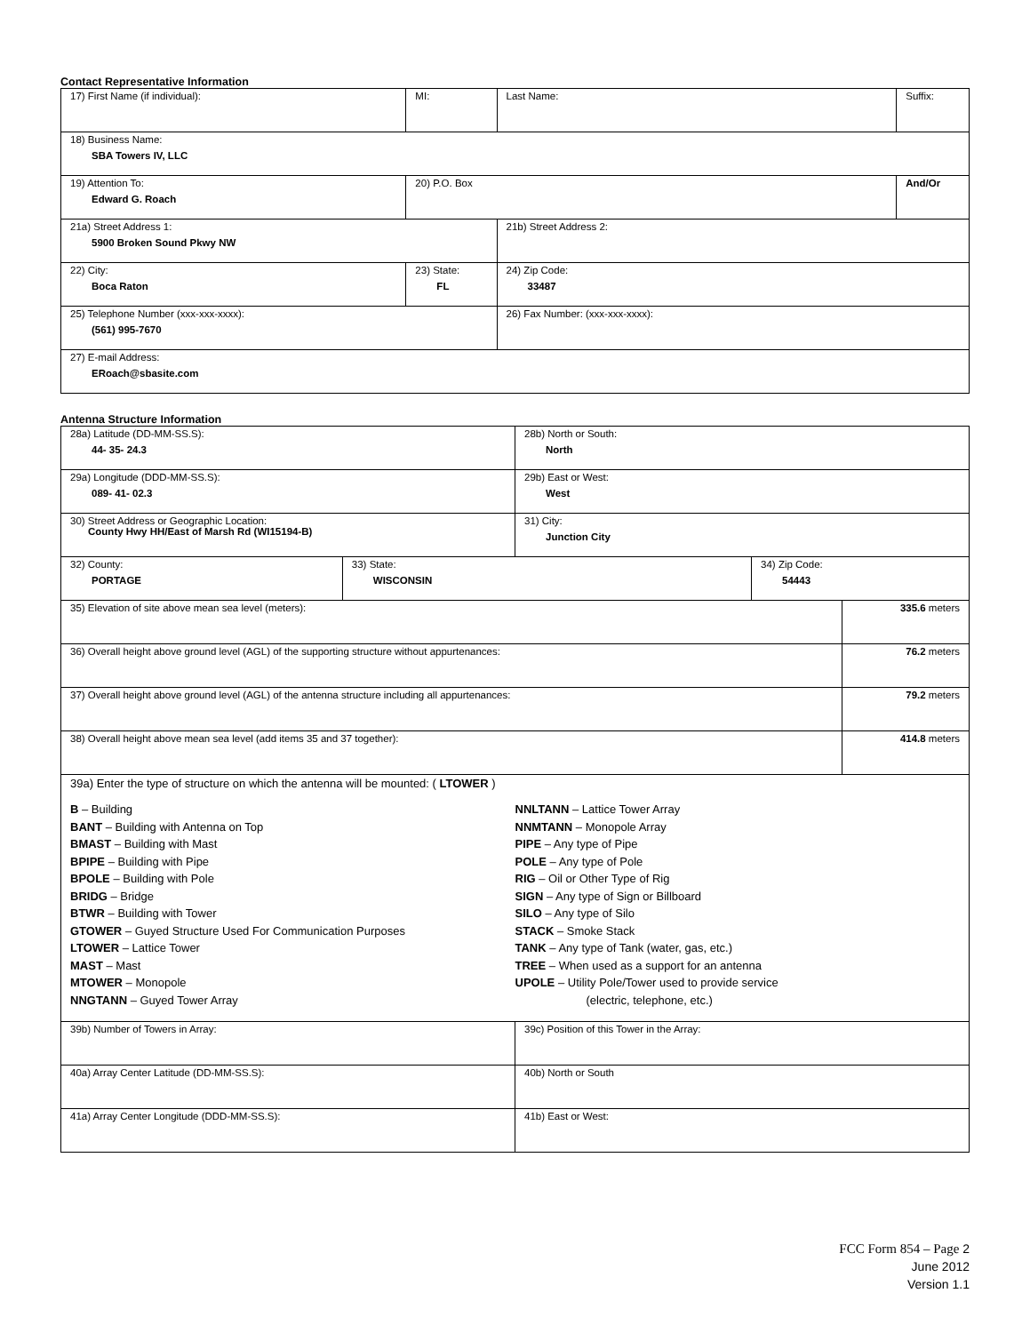Contact Representative Information
| 17) First Name (if individual): | MI: | Last Name: | Suffix: |
| 18) Business Name: SBA Towers IV, LLC | | | |
| 19) Attention To: Edward G. Roach | 20) P.O. Box | | And/Or |
| 21a) Street Address 1: 5900 Broken Sound Pkwy NW | | 21b) Street Address 2: | |
| 22) City: Boca Raton | 23) State: FL | 24) Zip Code: 33487 | |
| 25) Telephone Number (xxx-xxx-xxxx): (561) 995-7670 | | 26) Fax Number: (xxx-xxx-xxxx): | |
| 27) E-mail Address: ERoach@sbasite.com | | | |
Antenna Structure Information
| 28a) Latitude (DD-MM-SS.S): 44- 35- 24.3 | | 28b) North or South: North | | |
| 29a) Longitude (DDD-MM-SS.S): 089- 41- 02.3 | | 29b) East or West: West | | |
| 30) Street Address or Geographic Location: County Hwy HH/East of Marsh Rd (WI15194-B) | | 31) City: Junction City | | |
| 32) County: PORTAGE | 33) State: WISCONSIN | | 34) Zip Code: 54443 | |
| 35) Elevation of site above mean sea level (meters): | | | | 335.6 meters |
| 36) Overall height above ground level (AGL) of the supporting structure without appurtenances: | | | | 76.2 meters |
| 37) Overall height above ground level (AGL) of the antenna structure including all appurtenances: | | | | 79.2 meters |
| 38) Overall height above mean sea level (add items 35 and 37 together): | | | | 414.8 meters |
| 39a) Enter the type of structure on which the antenna will be mounted: ( LTOWER ) B – Building BANT – Building with Antenna on Top BMAST – Building with Mast BPIPE – Building with Pipe BPOLE – Building with Pole BRIDG – Bridge BTWR – Building with Tower GTOWER – Guyed Structure Used For Communication Purposes LTOWER – Lattice Tower MAST – Mast MTOWER – Monopole NNGTANN – Guyed Tower Array NNLTANN – Lattice Tower Array NNMTANN – Monopole Array PIPE – Any type of Pipe POLE – Any type of Pole RIG – Oil or Other Type of Rig SIGN – Any type of Sign or Billboard SILO – Any type of Silo STACK – Smoke Stack TANK – Any type of Tank (water, gas, etc.) TREE – When used as a support for an antenna UPOLE – Utility Pole/Tower used to provide service (electric, telephone, etc.) | | | | |
| 39b) Number of Towers in Array: | | 39c) Position of this Tower in the Array: | | |
| 40a) Array Center Latitude (DD-MM-SS.S): | | 40b) North or South | | |
| 41a) Array Center Longitude (DDD-MM-SS.S): | | 41b) East or West: | | |
FCC Form 854 – Page 2
June 2012
Version 1.1